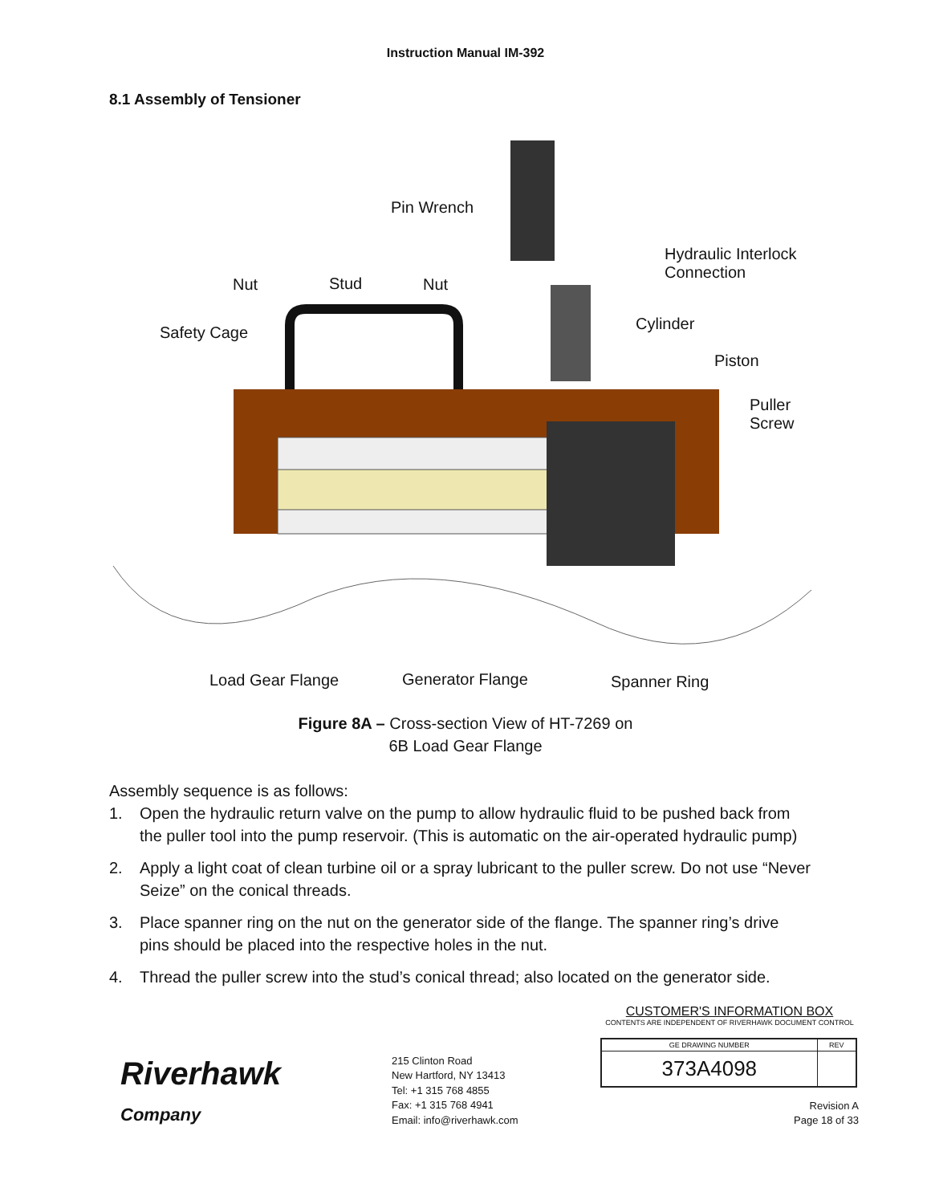Instruction Manual IM-392
8.1 Assembly of Tensioner
Pin Wrench
Hydraulic Interlock
Connection
Nut Stud Nut
Safety Cage Cylinder
Piston
Puller
Screw
Load Gear Flange Generator Flange Spanner Ring
Figure 8A – Cross-section View of HT-7269 on
6B Load Gear Flange
Assembly sequence is as follows:
1. Open the hydraulic return valve on the pump to allow hydraulic fluid to be pushed back from the puller tool into the pump reservoir. (This is automatic on the air-operated hydraulic pump)
2. Apply a light coat of clean turbine oil or a spray lubricant to the puller screw. Do not use “Never Seize” on the conical threads.
3. Place spanner ring on the nut on the generator side of the flange. The spanner ring’s drive pins should be placed into the respective holes in the nut.
4. Thread the puller screw into the stud’s conical thread; also located on the generator side.
Riverhawk
Company
215 Clinton Road
New Hartford, NY 13413
Tel: +1 315 768 4855
Fax: +1 315 768 4941
Email: info@riverhawk.com
CUSTOMER'S INFORMATION BOX
CONTENTS ARE INDEPENDENT OF RIVERHAWK DOCUMENT CONTROL
| GE DRAWING NUMBER | REV |
| 373A4098 | |
Revision A
Page 18 of 33